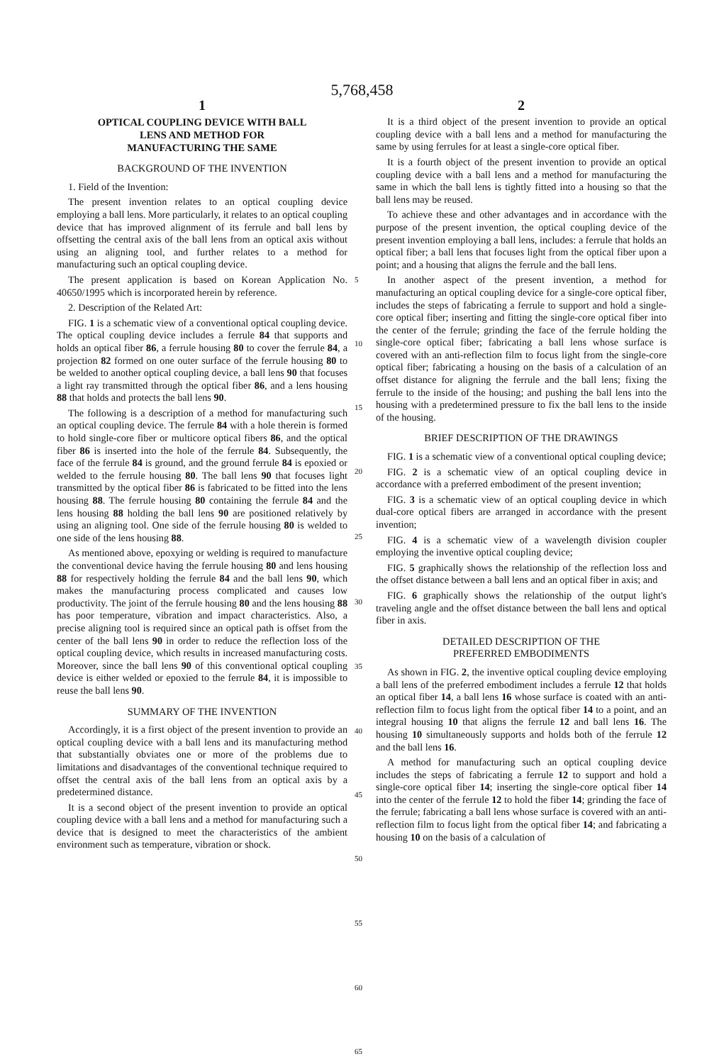5,768,458
1
OPTICAL COUPLING DEVICE WITH BALL
LENS AND METHOD FOR
MANUFACTURING THE SAME
BACKGROUND OF THE INVENTION
1. Field of the Invention:
The present invention relates to an optical coupling device employing a ball lens. More particularly, it relates to an optical coupling device that has improved alignment of its ferrule and ball lens by offsetting the central axis of the ball lens from an optical axis without using an aligning tool, and further relates to a method for manufacturing such an optical coupling device.
The present application is based on Korean Application No. 40650/1995 which is incorporated herein by reference.
2. Description of the Related Art:
FIG. 1 is a schematic view of a conventional optical coupling device. The optical coupling device includes a ferrule 84 that supports and holds an optical fiber 86, a ferrule housing 80 to cover the ferrule 84, a projection 82 formed on one outer surface of the ferrule housing 80 to be welded to another optical coupling device, a ball lens 90 that focuses a light ray transmitted through the optical fiber 86, and a lens housing 88 that holds and protects the ball lens 90.
The following is a description of a method for manufacturing such an optical coupling device. The ferrule 84 with a hole therein is formed to hold single-core fiber or multicore optical fibers 86, and the optical fiber 86 is inserted into the hole of the ferrule 84. Subsequently, the face of the ferrule 84 is ground, and the ground ferrule 84 is epoxied or welded to the ferrule housing 80. The ball lens 90 that focuses light transmitted by the optical fiber 86 is fabricated to be fitted into the lens housing 88. The ferrule housing 80 containing the ferrule 84 and the lens housing 88 holding the ball lens 90 are positioned relatively by using an aligning tool. One side of the ferrule housing 80 is welded to one side of the lens housing 88.
As mentioned above, epoxying or welding is required to manufacture the conventional device having the ferrule housing 80 and lens housing 88 for respectively holding the ferrule 84 and the ball lens 90, which makes the manufacturing process complicated and causes low productivity. The joint of the ferrule housing 80 and the lens housing 88 has poor temperature, vibration and impact characteristics. Also, a precise aligning tool is required since an optical path is offset from the center of the ball lens 90 in order to reduce the reflection loss of the optical coupling device, which results in increased manufacturing costs. Moreover, since the ball lens 90 of this conventional optical coupling device is either welded or epoxied to the ferrule 84, it is impossible to reuse the ball lens 90.
SUMMARY OF THE INVENTION
Accordingly, it is a first object of the present invention to provide an optical coupling device with a ball lens and its manufacturing method that substantially obviates one or more of the problems due to limitations and disadvantages of the conventional technique required to offset the central axis of the ball lens from an optical axis by a predetermined distance.
It is a second object of the present invention to provide an optical coupling device with a ball lens and a method for manufacturing such a device that is designed to meet the characteristics of the ambient environment such as temperature, vibration or shock.
5
10
15
20
25
30
35
40
45
50
55
60
65
2
It is a third object of the present invention to provide an optical coupling device with a ball lens and a method for manufacturing the same by using ferrules for at least a single-core optical fiber.
It is a fourth object of the present invention to provide an optical coupling device with a ball lens and a method for manufacturing the same in which the ball lens is tightly fitted into a housing so that the ball lens may be reused.
To achieve these and other advantages and in accordance with the purpose of the present invention, the optical coupling device of the present invention employing a ball lens, includes: a ferrule that holds an optical fiber; a ball lens that focuses light from the optical fiber upon a point; and a housing that aligns the ferrule and the ball lens.
In another aspect of the present invention, a method for manufacturing an optical coupling device for a single-core optical fiber, includes the steps of fabricating a ferrule to support and hold a single-core optical fiber; inserting and fitting the single-core optical fiber into the center of the ferrule; grinding the face of the ferrule holding the single-core optical fiber; fabricating a ball lens whose surface is covered with an anti-reflection film to focus light from the single-core optical fiber; fabricating a housing on the basis of a calculation of an offset distance for aligning the ferrule and the ball lens; fixing the ferrule to the inside of the housing; and pushing the ball lens into the housing with a predetermined pressure to fix the ball lens to the inside of the housing.
BRIEF DESCRIPTION OF THE DRAWINGS
FIG. 1 is a schematic view of a conventional optical coupling device;
FIG. 2 is a schematic view of an optical coupling device in accordance with a preferred embodiment of the present invention;
FIG. 3 is a schematic view of an optical coupling device in which dual-core optical fibers are arranged in accordance with the present invention;
FIG. 4 is a schematic view of a wavelength division coupler employing the inventive optical coupling device;
FIG. 5 graphically shows the relationship of the reflection loss and the offset distance between a ball lens and an optical fiber in axis; and
FIG. 6 graphically shows the relationship of the output light's traveling angle and the offset distance between the ball lens and optical fiber in axis.
DETAILED DESCRIPTION OF THE
PREFERRED EMBODIMENTS
As shown in FIG. 2, the inventive optical coupling device employing a ball lens of the preferred embodiment includes a ferrule 12 that holds an optical fiber 14, a ball lens 16 whose surface is coated with an anti-reflection film to focus light from the optical fiber 14 to a point, and an integral housing 10 that aligns the ferrule 12 and ball lens 16. The housing 10 simultaneously supports and holds both of the ferrule 12 and the ball lens 16.
A method for manufacturing such an optical coupling device includes the steps of fabricating a ferrule 12 to support and hold a single-core optical fiber 14; inserting the single-core optical fiber 14 into the center of the ferrule 12 to hold the fiber 14; grinding the face of the ferrule; fabricating a ball lens whose surface is covered with an anti-reflection film to focus light from the optical fiber 14; and fabricating a housing 10 on the basis of a calculation of